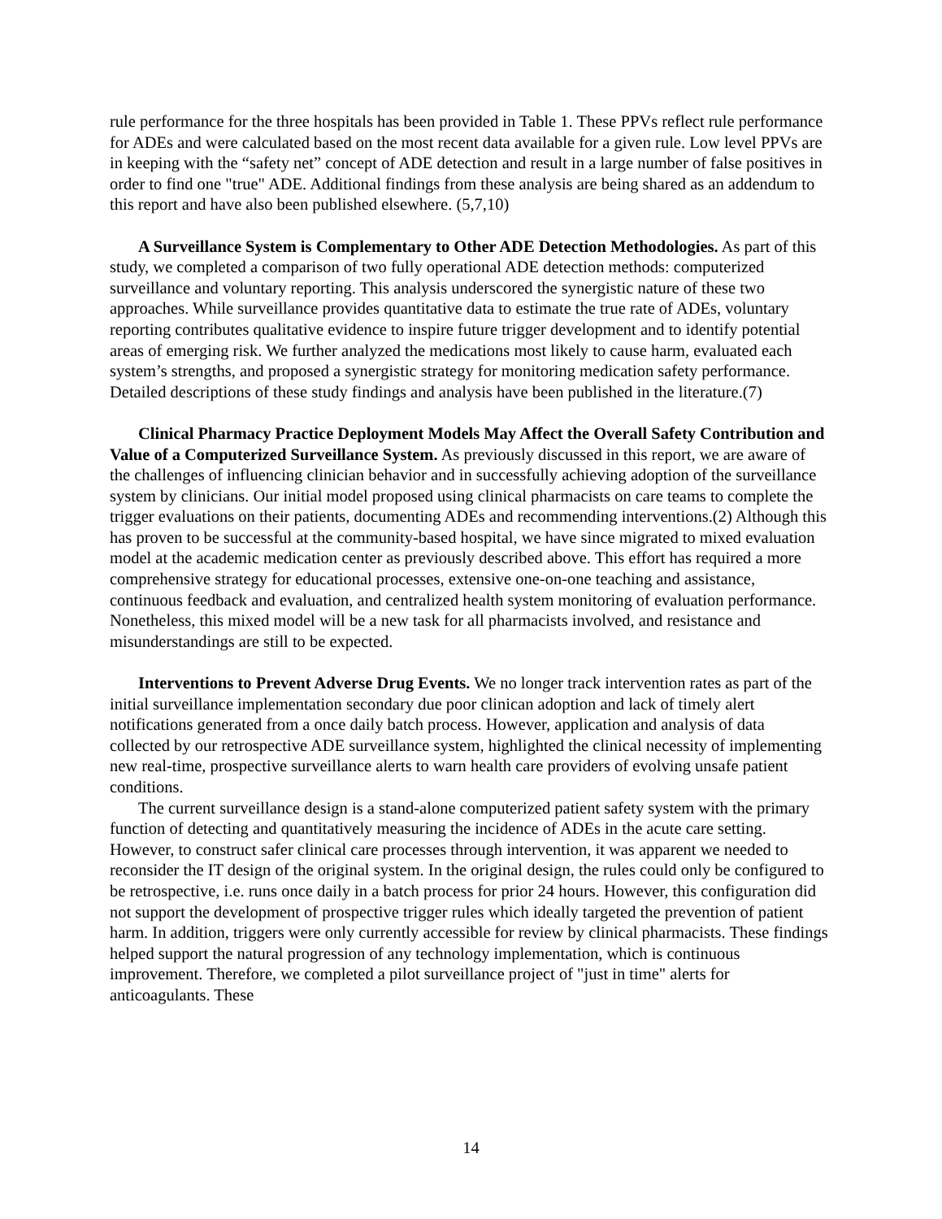rule performance for the three hospitals has been provided in Table 1. These PPVs reflect rule performance for ADEs and were calculated based on the most recent data available for a given rule. Low level PPVs are in keeping with the “safety net” concept of ADE detection and result in a large number of false positives in order to find one "true" ADE. Additional findings from these analysis are being shared as an addendum to this report and have also been published elsewhere. (5,7,10)
A Surveillance System is Complementary to Other ADE Detection Methodologies. As part of this study, we completed a comparison of two fully operational ADE detection methods: computerized surveillance and voluntary reporting. This analysis underscored the synergistic nature of these two approaches. While surveillance provides quantitative data to estimate the true rate of ADEs, voluntary reporting contributes qualitative evidence to inspire future trigger development and to identify potential areas of emerging risk. We further analyzed the medications most likely to cause harm, evaluated each system’s strengths, and proposed a synergistic strategy for monitoring medication safety performance. Detailed descriptions of these study findings and analysis have been published in the literature.(7)
Clinical Pharmacy Practice Deployment Models May Affect the Overall Safety Contribution and Value of a Computerized Surveillance System. As previously discussed in this report, we are aware of the challenges of influencing clinician behavior and in successfully achieving adoption of the surveillance system by clinicians. Our initial model proposed using clinical pharmacists on care teams to complete the trigger evaluations on their patients, documenting ADEs and recommending interventions.(2) Although this has proven to be successful at the community-based hospital, we have since migrated to mixed evaluation model at the academic medication center as previously described above. This effort has required a more comprehensive strategy for educational processes, extensive one-on-one teaching and assistance, continuous feedback and evaluation, and centralized health system monitoring of evaluation performance. Nonetheless, this mixed model will be a new task for all pharmacists involved, and resistance and misunderstandings are still to be expected.
Interventions to Prevent Adverse Drug Events. We no longer track intervention rates as part of the initial surveillance implementation secondary due poor clinican adoption and lack of timely alert notifications generated from a once daily batch process. However, application and analysis of data collected by our retrospective ADE surveillance system, highlighted the clinical necessity of implementing new real-time, prospective surveillance alerts to warn health care providers of evolving unsafe patient conditions.
The current surveillance design is a stand-alone computerized patient safety system with the primary function of detecting and quantitatively measuring the incidence of ADEs in the acute care setting. However, to construct safer clinical care processes through intervention, it was apparent we needed to reconsider the IT design of the original system. In the original design, the rules could only be configured to be retrospective, i.e. runs once daily in a batch process for prior 24 hours. However, this configuration did not support the development of prospective trigger rules which ideally targeted the prevention of patient harm. In addition, triggers were only currently accessible for review by clinical pharmacists. These findings helped support the natural progression of any technology implementation, which is continuous improvement. Therefore, we completed a pilot surveillance project of "just in time" alerts for anticoagulants. These
14